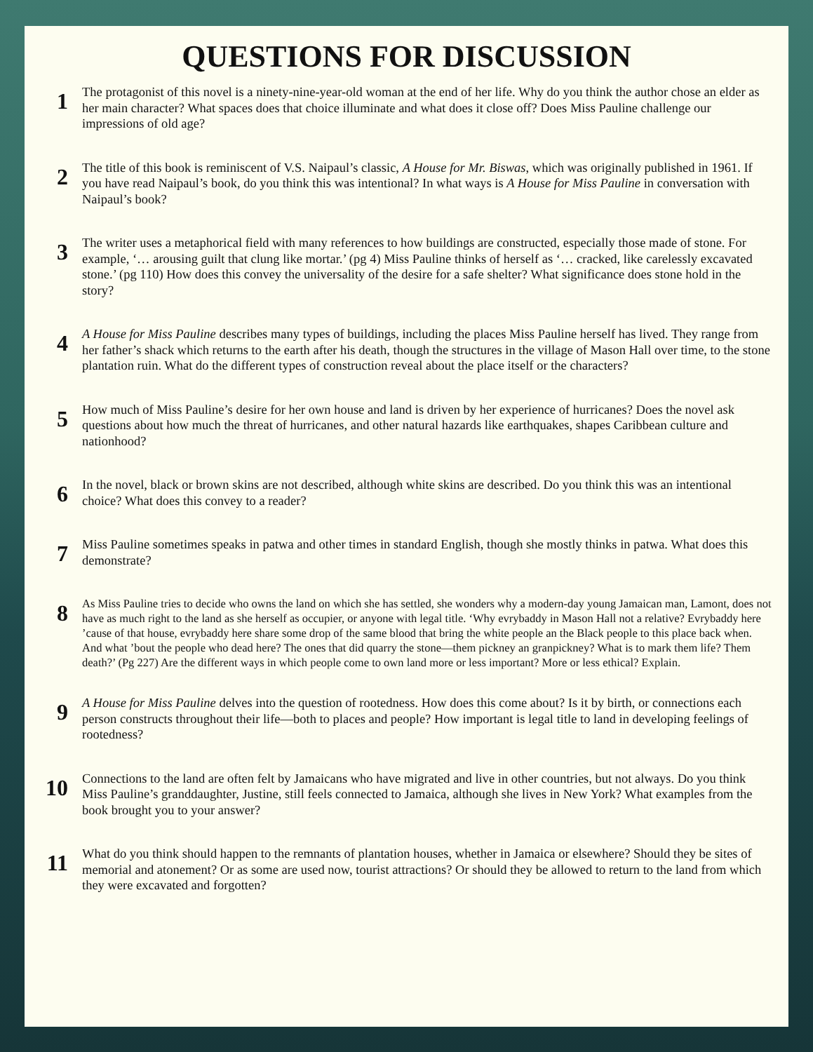QUESTIONS FOR DISCUSSION
1
The protagonist of this novel is a ninety-nine-year-old woman at the end of her life. Why do you think the author chose an elder as her main character? What spaces does that choice illuminate and what does it close off? Does Miss Pauline challenge our impressions of old age?
2
The title of this book is reminiscent of V.S. Naipaul’s classic, A House for Mr. Biswas, which was originally published in 1961. If you have read Naipaul’s book, do you think this was intentional? In what ways is A House for Miss Pauline in conversation with Naipaul’s book?
3
The writer uses a metaphorical field with many references to how buildings are constructed, especially those made of stone. For example, ‘… arousing guilt that clung like mortar.’ (pg 4) Miss Pauline thinks of herself as ‘… cracked, like carelessly excavated stone.’ (pg 110) How does this convey the universality of the desire for a safe shelter? What significance does stone hold in the story?
4
A House for Miss Pauline describes many types of buildings, including the places Miss Pauline herself has lived. They range from her father’s shack which returns to the earth after his death, though the structures in the village of Mason Hall over time, to the stone plantation ruin. What do the different types of construction reveal about the place itself or the characters?
5
How much of Miss Pauline’s desire for her own house and land is driven by her experience of hurricanes? Does the novel ask questions about how much the threat of hurricanes, and other natural hazards like earthquakes, shapes Caribbean culture and nationhood?
6
In the novel, black or brown skins are not described, although white skins are described. Do you think this was an intentional choice? What does this convey to a reader?
7
Miss Pauline sometimes speaks in patwa and other times in standard English, though she mostly thinks in patwa. What does this demonstrate?
8
As Miss Pauline tries to decide who owns the land on which she has settled, she wonders why a modern-day young Jamaican man, Lamont, does not have as much right to the land as she herself as occupier, or anyone with legal title. ‘Why evrybaddy in Mason Hall not a relative? Evrybaddy here ’cause of that house, evrybaddy here share some drop of the same blood that bring the white people an the Black people to this place back when. And what ’bout the people who dead here? The ones that did quarry the stone—them pickney an granpickney? What is to mark them life? Them death?’ (Pg 227) Are the different ways in which people come to own land more or less important? More or less ethical? Explain.
9
A House for Miss Pauline delves into the question of rootedness. How does this come about? Is it by birth, or connections each person constructs throughout their life—both to places and people? How important is legal title to land in developing feelings of rootedness?
10
Connections to the land are often felt by Jamaicans who have migrated and live in other countries, but not always. Do you think Miss Pauline’s granddaughter, Justine, still feels connected to Jamaica, although she lives in New York? What examples from the book brought you to your answer?
11
What do you think should happen to the remnants of plantation houses, whether in Jamaica or elsewhere? Should they be sites of memorial and atonement? Or as some are used now, tourist attractions? Or should they be allowed to return to the land from which they were excavated and forgotten?